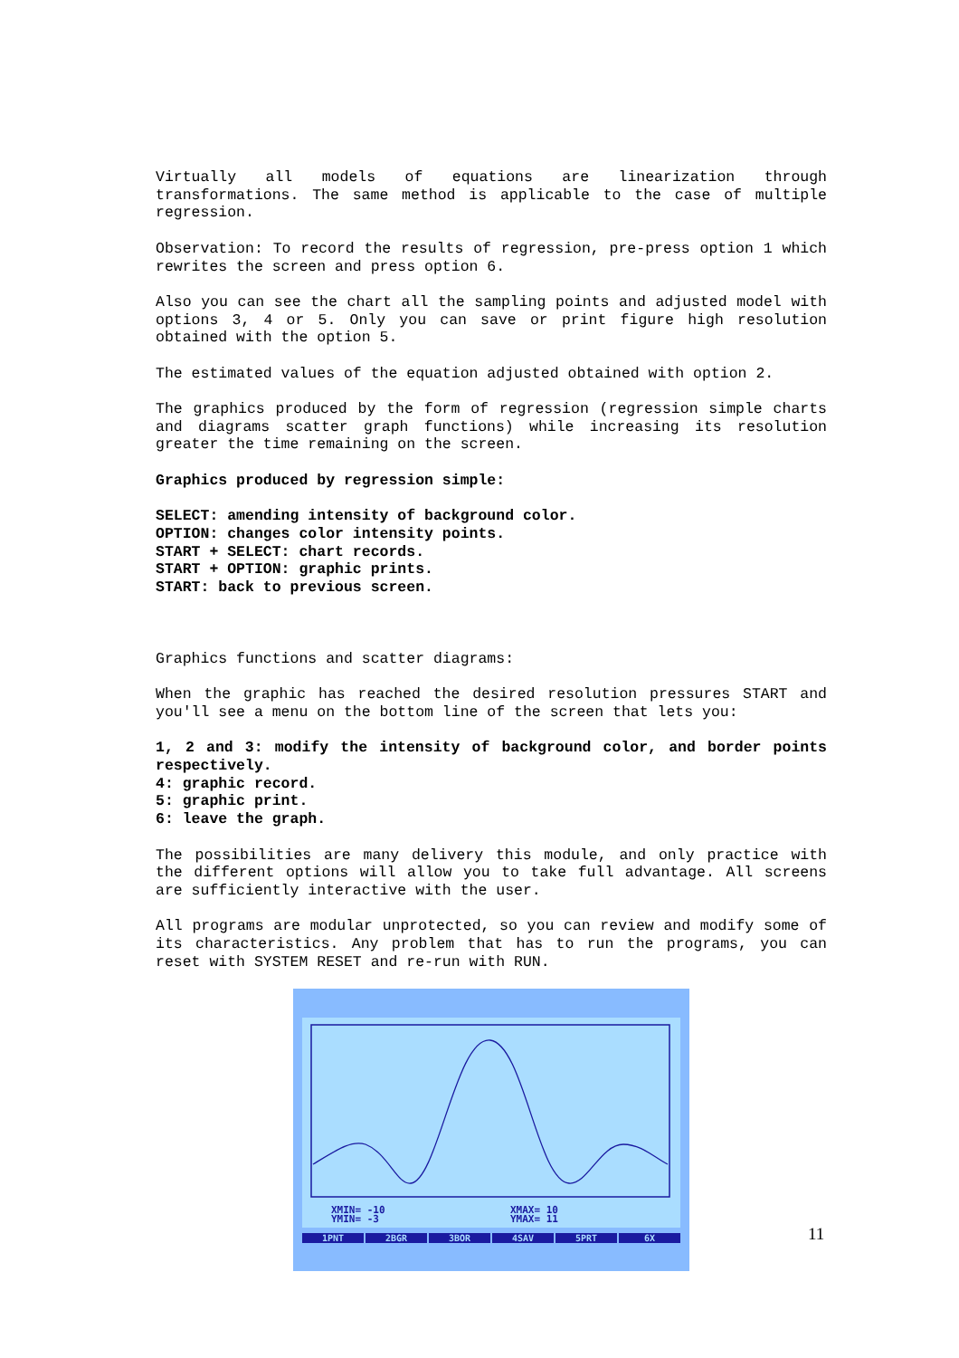Virtually all models of equations are linearization through transformations. The same method is applicable to the case of multiple regression.
Observation: To record the results of regression, pre-press option 1 which rewrites the screen and press option 6.
Also you can see the chart all the sampling points and adjusted model with options 3, 4 or 5. Only you can save or print figure high resolution obtained with the option 5.
The estimated values of the equation adjusted obtained with option 2.
The graphics produced by the form of regression (regression simple charts and diagrams scatter graph functions) while increasing its resolution greater the time remaining on the screen.
Graphics produced by regression simple:
SELECT: amending intensity of background color.
OPTION: changes color intensity points.
START + SELECT: chart records.
START + OPTION: graphic prints.
START: back to previous screen.
Graphics functions and scatter diagrams:
When the graphic has reached the desired resolution pressures START and you'll see a menu on the bottom line of the screen that lets you:
1, 2 and 3: modify the intensity of background color, and border points respectively.
4: graphic record.
5: graphic print.
6: leave the graph.
The possibilities are many delivery this module, and only practice with the different options will allow you to take full advantage. All screens are sufficiently interactive with the user.
All programs are modular unprotected, so you can review and modify some of its characteristics. Any problem that has to run the programs, you can reset with SYSTEM RESET and re-run with RUN.
XMIN= -10
YMIN= -3
XMAX= 10
YMAX= 11
1PNT 2BGR 3BOR 4SAV 5PRT 6X
11